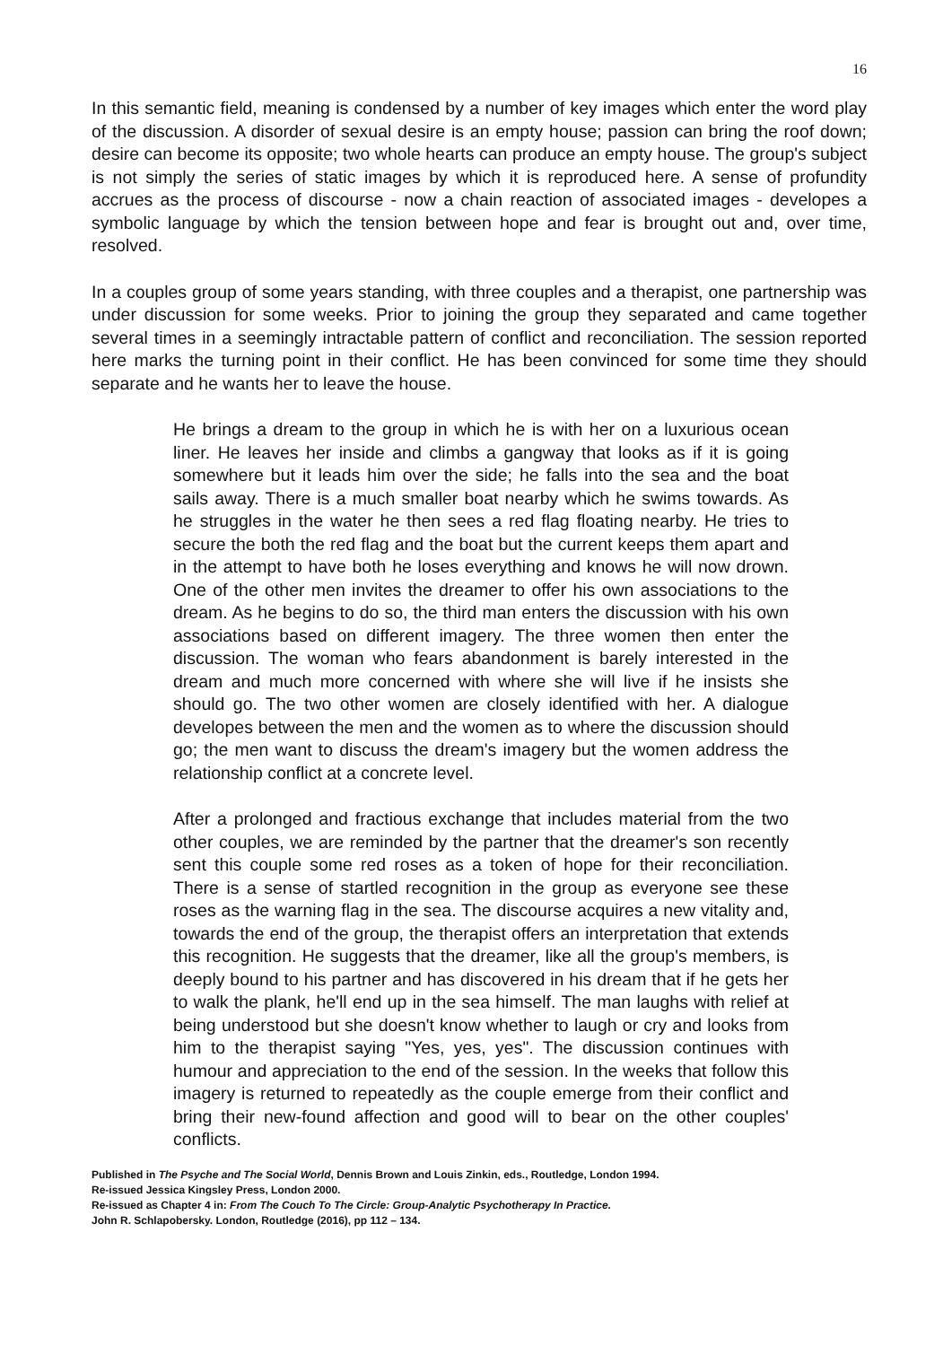16
In this semantic field, meaning is condensed by a number of key images which enter the word play of the discussion. A disorder of sexual desire is an empty house; passion can bring the roof down; desire can become its opposite; two whole hearts can produce an empty house. The group's subject is not simply the series of static images by which it is reproduced here. A sense of profundity accrues as the process of discourse - now a chain reaction of associated images - developes a symbolic language by which the tension between hope and fear is brought out and, over time, resolved.
In a couples group of some years standing, with three couples and a therapist, one partnership was under discussion for some weeks. Prior to joining the group they separated and came together several times in a seemingly intractable pattern of conflict and reconciliation. The session reported here marks the turning point in their conflict. He has been convinced for some time they should separate and he wants her to leave the house.
He brings a dream to the group in which he is with her on a luxurious ocean liner. He leaves her inside and climbs a gangway that looks as if it is going somewhere but it leads him over the side; he falls into the sea and the boat sails away. There is a much smaller boat nearby which he swims towards. As he struggles in the water he then sees a red flag floating nearby. He tries to secure the both the red flag and the boat but the current keeps them apart and in the attempt to have both he loses everything and knows he will now drown. One of the other men invites the dreamer to offer his own associations to the dream. As he begins to do so, the third man enters the discussion with his own associations based on different imagery. The three women then enter the discussion. The woman who fears abandonment is barely interested in the dream and much more concerned with where she will live if he insists she should go. The two other women are closely identified with her. A dialogue developes between the men and the women as to where the discussion should go; the men want to discuss the dream's imagery but the women address the relationship conflict at a concrete level.
After a prolonged and fractious exchange that includes material from the two other couples, we are reminded by the partner that the dreamer's son recently sent this couple some red roses as a token of hope for their reconciliation. There is a sense of startled recognition in the group as everyone see these roses as the warning flag in the sea. The discourse acquires a new vitality and, towards the end of the group, the therapist offers an interpretation that extends this recognition. He suggests that the dreamer, like all the group's members, is deeply bound to his partner and has discovered in his dream that if he gets her to walk the plank, he'll end up in the sea himself. The man laughs with relief at being understood but she doesn't know whether to laugh or cry and looks from him to the therapist saying "Yes, yes, yes". The discussion continues with humour and appreciation to the end of the session. In the weeks that follow this imagery is returned to repeatedly as the couple emerge from their conflict and bring their new-found affection and good will to bear on the other couples' conflicts.
Published in The Psyche and The Social World, Dennis Brown and Louis Zinkin, eds., Routledge, London 1994.
Re-issued Jessica Kingsley Press, London 2000.
Re-issued as Chapter 4 in: From The Couch To The Circle: Group-Analytic Psychotherapy In Practice.
John R. Schlapobersky. London, Routledge (2016), pp 112 – 134.